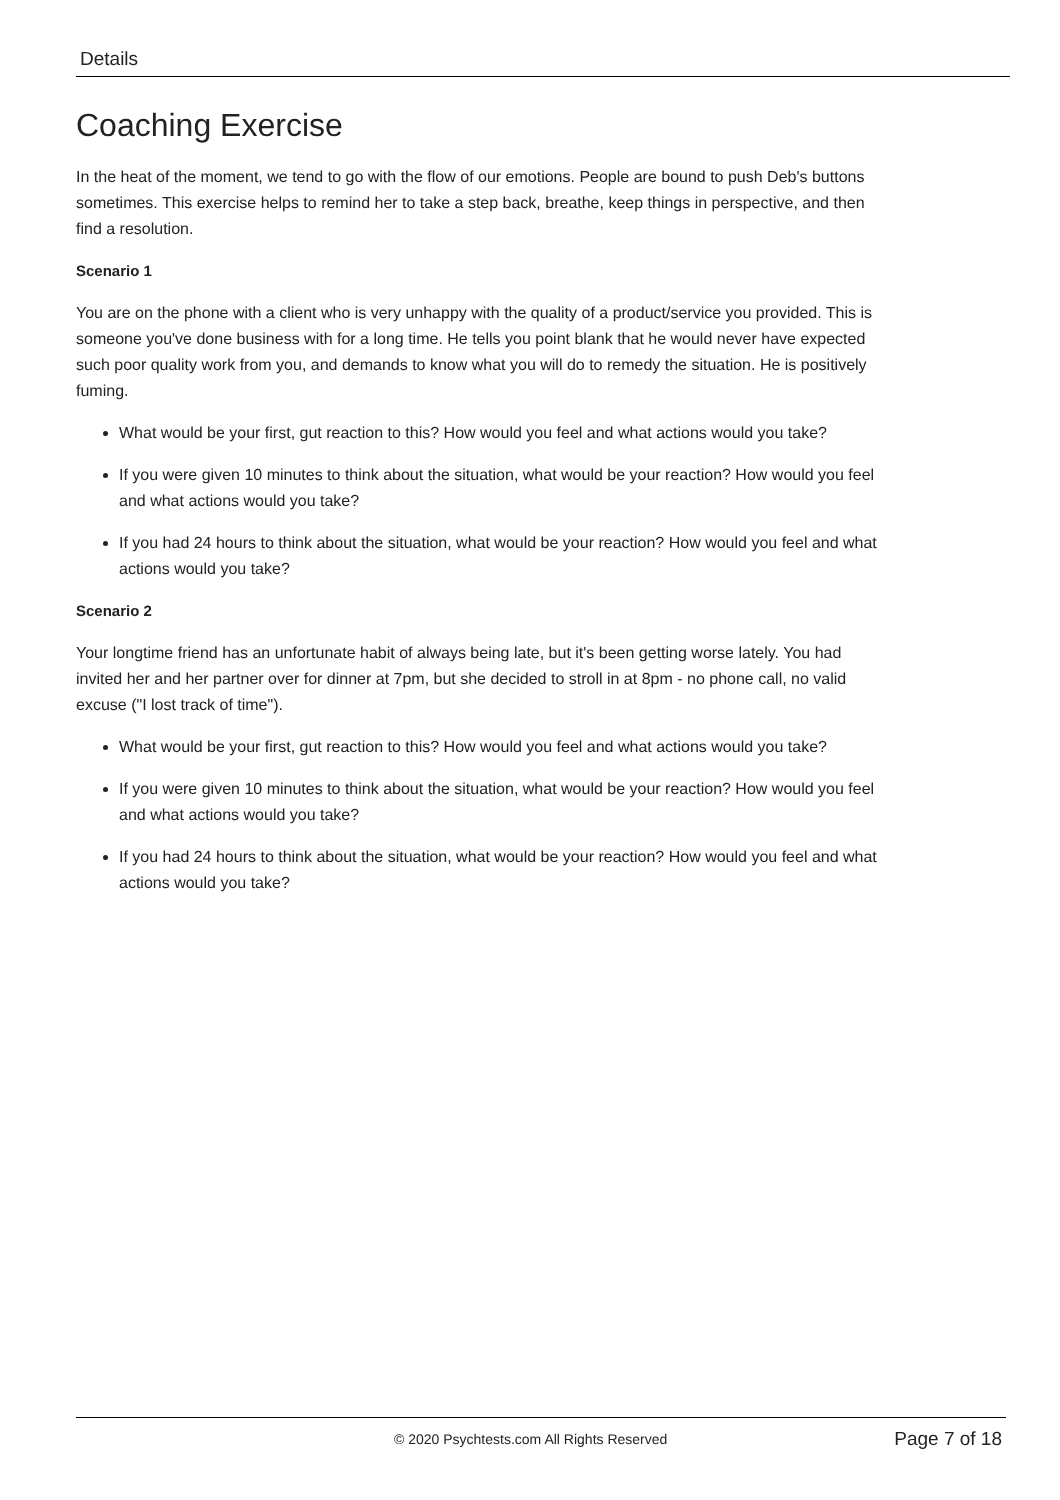Details
Coaching Exercise
In the heat of the moment, we tend to go with the flow of our emotions. People are bound to push Deb's buttons sometimes. This exercise helps to remind her to take a step back, breathe, keep things in perspective, and then find a resolution.
Scenario 1
You are on the phone with a client who is very unhappy with the quality of a product/service you provided. This is someone you've done business with for a long time. He tells you point blank that he would never have expected such poor quality work from you, and demands to know what you will do to remedy the situation. He is positively fuming.
What would be your first, gut reaction to this? How would you feel and what actions would you take?
If you were given 10 minutes to think about the situation, what would be your reaction? How would you feel and what actions would you take?
If you had 24 hours to think about the situation, what would be your reaction? How would you feel and what actions would you take?
Scenario 2
Your longtime friend has an unfortunate habit of always being late, but it's been getting worse lately. You had invited her and her partner over for dinner at 7pm, but she decided to stroll in at 8pm - no phone call, no valid excuse ("I lost track of time").
What would be your first, gut reaction to this? How would you feel and what actions would you take?
If you were given 10 minutes to think about the situation, what would be your reaction? How would you feel and what actions would you take?
If you had 24 hours to think about the situation, what would be your reaction? How would you feel and what actions would you take?
© 2020 Psychtests.com All Rights Reserved Page 7 of 18